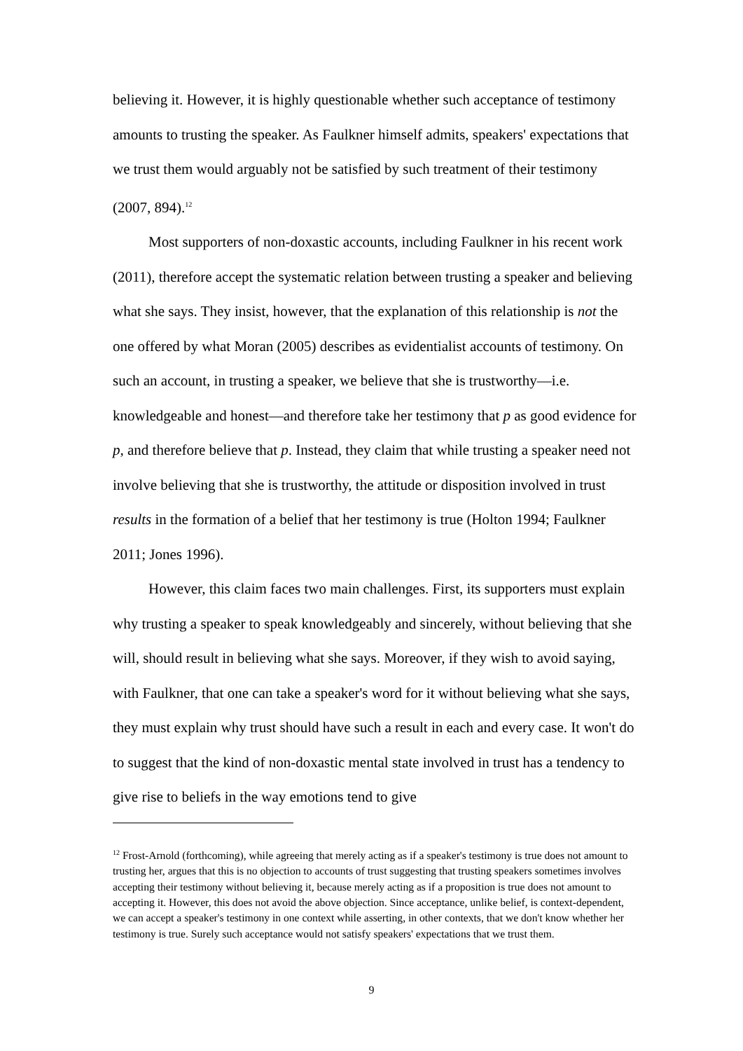believing it. However, it is highly questionable whether such acceptance of testimony amounts to trusting the speaker. As Faulkner himself admits, speakers' expectations that we trust them would arguably not be satisfied by such treatment of their testimony (2007, 894).<sup>12</sup>
Most supporters of non-doxastic accounts, including Faulkner in his recent work (2011), therefore accept the systematic relation between trusting a speaker and believing what she says. They insist, however, that the explanation of this relationship is not the one offered by what Moran (2005) describes as evidentialist accounts of testimony. On such an account, in trusting a speaker, we believe that she is trustworthy—i.e. knowledgeable and honest—and therefore take her testimony that p as good evidence for p, and therefore believe that p. Instead, they claim that while trusting a speaker need not involve believing that she is trustworthy, the attitude or disposition involved in trust results in the formation of a belief that her testimony is true (Holton 1994; Faulkner 2011; Jones 1996).
However, this claim faces two main challenges. First, its supporters must explain why trusting a speaker to speak knowledgeably and sincerely, without believing that she will, should result in believing what she says. Moreover, if they wish to avoid saying, with Faulkner, that one can take a speaker's word for it without believing what she says, they must explain why trust should have such a result in each and every case. It won't do to suggest that the kind of non-doxastic mental state involved in trust has a tendency to give rise to beliefs in the way emotions tend to give
<sup>12</sup> Frost-Arnold (forthcoming), while agreeing that merely acting as if a speaker's testimony is true does not amount to trusting her, argues that this is no objection to accounts of trust suggesting that trusting speakers sometimes involves accepting their testimony without believing it, because merely acting as if a proposition is true does not amount to accepting it. However, this does not avoid the above objection. Since acceptance, unlike belief, is context-dependent, we can accept a speaker's testimony in one context while asserting, in other contexts, that we don't know whether her testimony is true. Surely such acceptance would not satisfy speakers' expectations that we trust them.
9